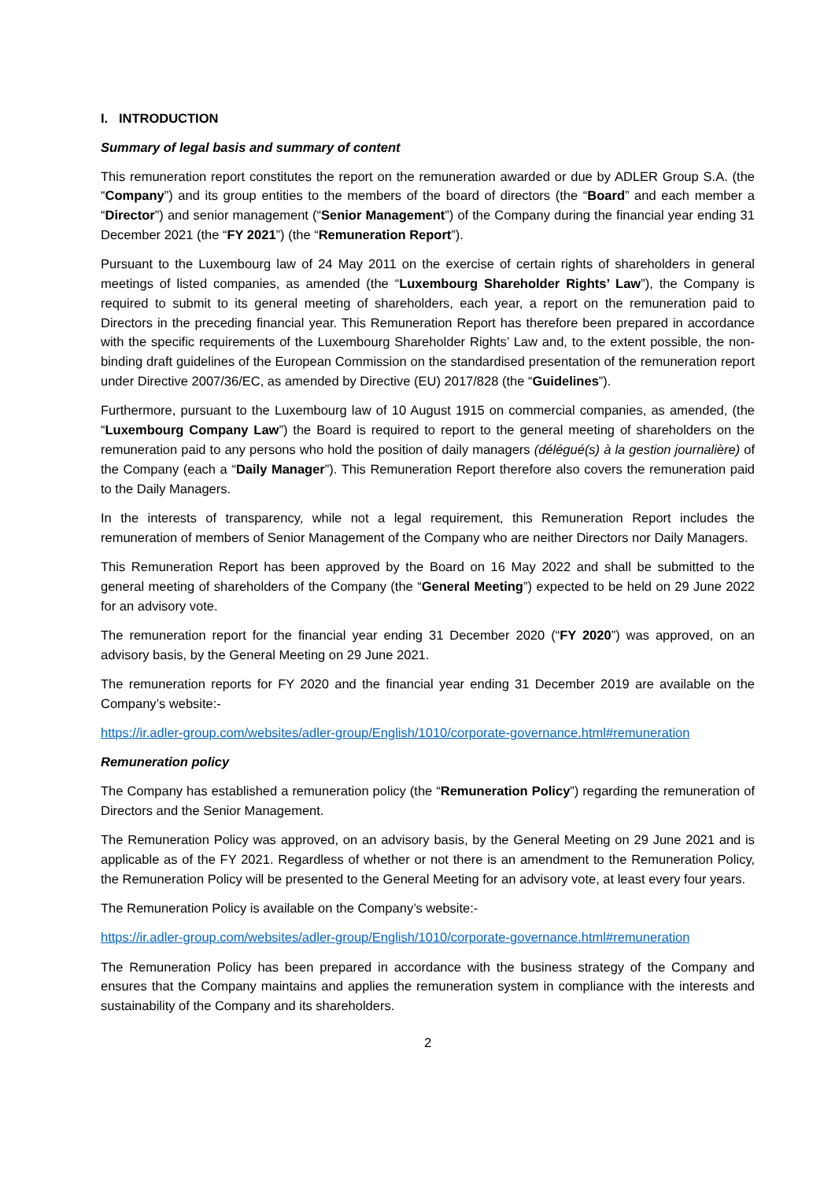I. INTRODUCTION
Summary of legal basis and summary of content
This remuneration report constitutes the report on the remuneration awarded or due by ADLER Group S.A. (the “Company”) and its group entities to the members of the board of directors (the “Board” and each member a “Director”) and senior management (“Senior Management”) of the Company during the financial year ending 31 December 2021 (the “FY 2021”) (the “Remuneration Report”).
Pursuant to the Luxembourg law of 24 May 2011 on the exercise of certain rights of shareholders in general meetings of listed companies, as amended (the “Luxembourg Shareholder Rights’ Law”), the Company is required to submit to its general meeting of shareholders, each year, a report on the remuneration paid to Directors in the preceding financial year. This Remuneration Report has therefore been prepared in accordance with the specific requirements of the Luxembourg Shareholder Rights’ Law and, to the extent possible, the non-binding draft guidelines of the European Commission on the standardised presentation of the remuneration report under Directive 2007/36/EC, as amended by Directive (EU) 2017/828 (the “Guidelines”).
Furthermore, pursuant to the Luxembourg law of 10 August 1915 on commercial companies, as amended, (the “Luxembourg Company Law”) the Board is required to report to the general meeting of shareholders on the remuneration paid to any persons who hold the position of daily managers (délégué(s) à la gestion journalière) of the Company (each a “Daily Manager”). This Remuneration Report therefore also covers the remuneration paid to the Daily Managers.
In the interests of transparency, while not a legal requirement, this Remuneration Report includes the remuneration of members of Senior Management of the Company who are neither Directors nor Daily Managers.
This Remuneration Report has been approved by the Board on 16 May 2022 and shall be submitted to the general meeting of shareholders of the Company (the “General Meeting”) expected to be held on 29 June 2022 for an advisory vote.
The remuneration report for the financial year ending 31 December 2020 (“FY 2020”) was approved, on an advisory basis, by the General Meeting on 29 June 2021.
The remuneration reports for FY 2020 and the financial year ending 31 December 2019 are available on the Company’s website:-
https://ir.adler-group.com/websites/adler-group/English/1010/corporate-governance.html#remuneration
Remuneration policy
The Company has established a remuneration policy (the “Remuneration Policy”) regarding the remuneration of Directors and the Senior Management.
The Remuneration Policy was approved, on an advisory basis, by the General Meeting on 29 June 2021 and is applicable as of the FY 2021. Regardless of whether or not there is an amendment to the Remuneration Policy, the Remuneration Policy will be presented to the General Meeting for an advisory vote, at least every four years.
The Remuneration Policy is available on the Company’s website:-
https://ir.adler-group.com/websites/adler-group/English/1010/corporate-governance.html#remuneration
The Remuneration Policy has been prepared in accordance with the business strategy of the Company and ensures that the Company maintains and applies the remuneration system in compliance with the interests and sustainability of the Company and its shareholders.
2